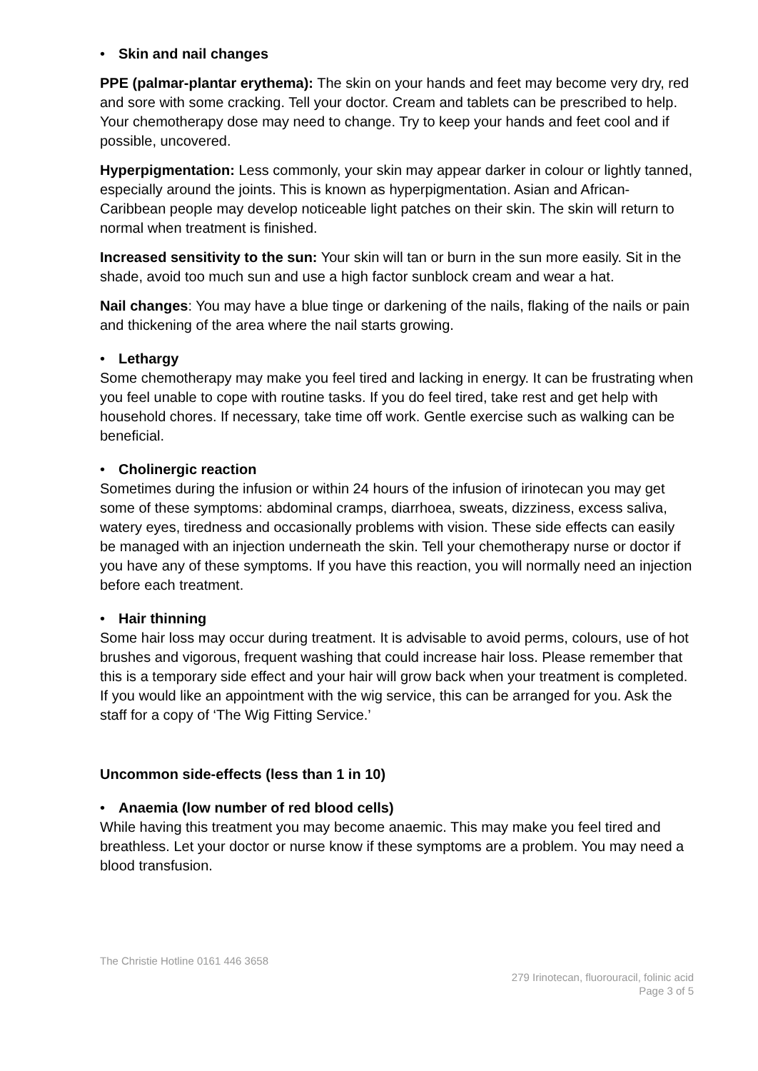• Skin and nail changes
PPE (palmar-plantar erythema): The skin on your hands and feet may become very dry, red and sore with some cracking. Tell your doctor. Cream and tablets can be prescribed to help. Your chemotherapy dose may need to change. Try to keep your hands and feet cool and if possible, uncovered.
Hyperpigmentation: Less commonly, your skin may appear darker in colour or lightly tanned, especially around the joints. This is known as hyperpigmentation. Asian and African-Caribbean people may develop noticeable light patches on their skin. The skin will return to normal when treatment is finished.
Increased sensitivity to the sun: Your skin will tan or burn in the sun more easily. Sit in the shade, avoid too much sun and use a high factor sunblock cream and wear a hat.
Nail changes: You may have a blue tinge or darkening of the nails, flaking of the nails or pain and thickening of the area where the nail starts growing.
• Lethargy
Some chemotherapy may make you feel tired and lacking in energy. It can be frustrating when you feel unable to cope with routine tasks. If you do feel tired, take rest and get help with household chores. If necessary, take time off work. Gentle exercise such as walking can be beneficial.
• Cholinergic reaction
Sometimes during the infusion or within 24 hours of the infusion of irinotecan you may get some of these symptoms: abdominal cramps, diarrhoea, sweats, dizziness, excess saliva, watery eyes, tiredness and occasionally problems with vision. These side effects can easily be managed with an injection underneath the skin. Tell your chemotherapy nurse or doctor if you have any of these symptoms. If you have this reaction, you will normally need an injection before each treatment.
• Hair thinning
Some hair loss may occur during treatment. It is advisable to avoid perms, colours, use of hot brushes and vigorous, frequent washing that could increase hair loss. Please remember that this is a temporary side effect and your hair will grow back when your treatment is completed. If you would like an appointment with the wig service, this can be arranged for you. Ask the staff for a copy of ‘The Wig Fitting Service.’
Uncommon side-effects (less than 1 in 10)
• Anaemia (low number of red blood cells)
While having this treatment you may become anaemic. This may make you feel tired and breathless. Let your doctor or nurse know if these symptoms are a problem. You may need a blood transfusion.
The Christie Hotline 0161 446 3658
279 Irinotecan, fluorouracil, folinic acid
Page 3 of 5